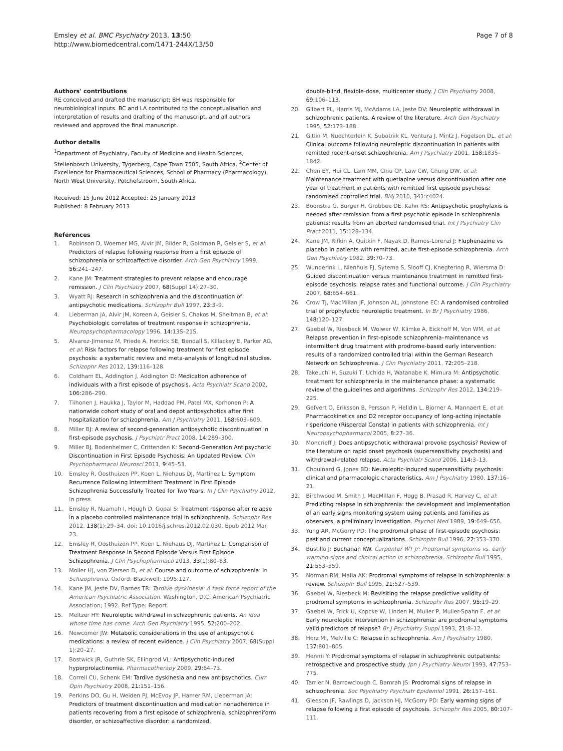Emsley et al. BMC Psychiatry 2013, 13:50
http://www.biomedcentral.com/1471-244X/13/50
Page 7 of 8
Authors' contributions
RE conceived and drafted the manuscript; BH was responsible for neurobiological inputs. BC and LA contributed to the conceptualisation and interpretation of results and drafting of the manuscript, and all authors reviewed and approved the final manuscript.
Author details
<sup>1</sup> Department of Psychiatry, Faculty of Medicine and Health Sciences, Stellenbosch University, Tygerberg, Cape Town 7505, South Africa. <sup>2</sup>Center of Excellence for Pharmaceutical Sciences, School of Pharmacy (Pharmacology), North West University, Potchefstroom, South Africa.
Received: 15 June 2012 Accepted: 25 January 2013
Published: 8 February 2013
References
1. Robinson D, Woerner MG, Alvir JM, Bilder R, Goldman R, Geisler S, et al: Predictors of relapse following response from a first episode of schizophrenia or schizoaffective disorder. Arch Gen Psychiatry 1999, 56: 241–247.
2. Kane JM: Treatment strategies to prevent relapse and encourage remission. J Clin Psychiatry 2007, 68(Suppl 14):27–30.
3. Wyatt RJ: Research in schizophrenia and the discontinuation of antipsychotic medications. Schizophr Bull 1997, 23: 3–9.
4. Lieberman JA, Alvir JM, Koreen A, Geisler S, Chakos M, Sheitman B, et al: Psychobiologic correlates of treatment response in schizophrenia. Neuropsychopharmacology 1996, 14: 13S–21S.
5. Alvarez-Jimenez M, Priede A, Hetrick SE, Bendall S, Killackey E, Parker AG, et al: Risk factors for relapse following treatment for first episode psychosis: a systematic review and meta-analysis of longitudinal studies. Schizophr Res 2012, 139: 116–128.
6. Coldham EL, Addington J, Addington D: Medication adherence of individuals with a first episode of psychosis. Acta Psychiatr Scand 2002, 106: 286–290.
7. Tiihonen J, Haukka J, Taylor M, Haddad PM, Patel MX, Korhonen P: A nationwide cohort study of oral and depot antipsychotics after first hospitalization for schizophrenia. Am J Psychiatry 2011, 168: 603–609.
8. Miller BJ: A review of second-generation antipsychotic discontinuation in first-episode psychosis. J Psychiatr Pract 2008, 14: 289–300.
9. Miller BJ, Bodenheimer C, Crittenden K: Second-Generation Antipsychotic Discontinuation in First Episode Psychosis: An Updated Review. Clin Psychopharmacol Neurosci 2011, 9: 45–53.
10. Emsley R, Oosthuizen PP, Koen L, Niehaus DJ, Martinez L: Symptom Recurrence Following Intermittent Treatment in First Episode Schizophrenia Successfully Treated for Two Years. In J Clin Psychiatry 2012, In press.
11. Emsley R, Nuamah I, Hough D, Gopal S: Treatment response after relapse in a placebo controlled maintenance trial in schizophrenia. Schizophr Res. 2012, 138(1):29–34. doi: 10.1016/j.schres.2012.02.030. Epub 2012 Mar 23.
12. Emsley R, Oosthuizen PP, Koen L, Niehaus DJ, Martinez L: Comparison of Treatment Response in Second Episode Versus First Episode Schizophrenia. J Clin Psychopharmaco 2013, 33(1):80–83.
13. Moller HJ, von Ziersen D, et al: Course and outcome of schizophrenia. In Schizophrenia. Oxford: Blackwell; 1995:127.
14. Kane JM, Jeste DV, Barnes TR: Tardive dyskinesia: A task force report of the American Psychiatric Association. Washington, D.C: American Psychiatric Association; 1992. Ref Type: Report.
15. Meltzer HY: Neuroleptic withdrawal in schizophrenic patients. An idea whose time has come. Arch Gen Psychiatry 1995, 52: 200–202.
16. Newcomer JW: Metabolic considerations in the use of antipsychotic medications: a review of recent evidence. J Clin Psychiatry 2007, 68(Suppl 1):20–27.
17. Bostwick JR, Guthrie SK, Ellingrod VL: Antipsychotic-induced hyperprolactinemia. Pharmacotherapy 2009, 29: 64–73.
18. Correll CU, Schenk EM: Tardive dyskinesia and new antipsychotics. Curr Opin Psychiatry 2008, 21: 151–156.
19. Perkins DO, Gu H, Weiden PJ, McEvoy JP, Hamer RM, Lieberman JA: Predictors of treatment discontinuation and medication nonadherence in patients recovering from a first episode of schizophrenia, schizophreniform disorder, or schizoaffective disorder: a randomized,
double-blind, flexible-dose, multicenter study. J Clin Psychiatry 2008, 69: 106–113.
20. Gilbert PL, Harris MJ, McAdams LA, Jeste DV: Neuroleptic withdrawal in schizophrenic patients. A review of the literature. Arch Gen Psychiatry 1995, 52: 173–188.
21. Gitlin M, Nuechterlein K, Subotnik KL, Ventura J, Mintz J, Fogelson DL, et al: Clinical outcome following neuroleptic discontinuation in patients with remitted recent-onset schizophrenia. Am J Psychiatry 2001, 158: 1835–1842.
22. Chen EY, Hui CL, Lam MM, Chiu CP, Law CW, Chung DW, et al: Maintenance treatment with quetiapine versus discontinuation after one year of treatment in patients with remitted first episode psychosis: randomised controlled trial. BMJ 2010, 341: c4024.
23. Boonstra G, Burger H, Grobbee DE, Kahn RS: Antipsychotic prophylaxis is needed after remission from a first psychotic episode in schizophrenia patients: results from an aborted randomised trial. Int J Psychiatry Clin Pract 2011, 15: 128–134.
24. Kane JM, Rifkin A, Quitkin F, Nayak D, Ramos-Lorenzi J: Fluphenazine vs placebo in patients with remitted, acute first-episode schizophrenia. Arch Gen Psychiatry 1982, 39: 70–73.
25. Wunderink L, Nienhuis FJ, Sytema S, Slooff CJ, Knegtering R, Wiersma D: Guided discontinuation versus maintenance treatment in remitted first-episode psychosis: relapse rates and functional outcome. J Clin Psychiatry 2007, 68: 654–661.
26. Crow TJ, MacMillan JF, Johnson AL, Johnstone EC: A randomised controlled trial of prophylactic neuroleptic treatment. In Br J Psychiatry 1986, 148: 120–127.
27. Gaebel W, Riesbeck M, Wolwer W, Klimke A, Eickhoff M, Von WM, et al: Relapse prevention in first-episode schizophrenia–maintenance vs intermittent drug treatment with prodrome-based early intervention: results of a randomized controlled trial within the German Research Network on Schizophrenia. J Clin Psychiatry 2011, 72: 205–218.
28. Takeuchi H, Suzuki T, Uchida H, Watanabe K, Mimura M: Antipsychotic treatment for schizophrenia in the maintenance phase: a systematic review of the guidelines and algorithms. Schizophr Res 2012, 134: 219–225.
29. Gefvert O, Eriksson B, Persson P, Helldin L, Bjorner A, Mannaert E, et al: Pharmacokinetics and D2 receptor occupancy of long-acting injectable risperidone (Risperdal Consta) in patients with schizophrenia. Int J Neuropsychopharmacol 2005, 8: 27–36.
30. Moncrieff J: Does antipsychotic withdrawal provoke psychosis? Review of the literature on rapid onset psychosis (supersensitivity psychosis) and withdrawal-related relapse. Acta Psychiatr Scand 2006, 114: 3–13.
31. Chouinard G, Jones BD: Neuroleptic-induced supersensitivity psychosis: clinical and pharmacologic characteristics. Am J Psychiatry 1980, 137: 16–21.
32. Birchwood M, Smith J, MacMillan F, Hogg B, Prasad R, Harvey C, et al: Predicting relapse in schizophrenia: the development and implementation of an early signs monitoring system using patients and families as observers, a preliminary investigation. Psychol Med 1989, 19: 649–656.
33. Yung AR, McGorry PD: The prodromal phase of first-episode psychosis: past and current conceptualizations. Schizophr Bull 1996, 22: 353–370.
34. Bustillo J: Buchanan RW. Carpenter WT Jr: Prodromal symptoms vs. early warning signs and clinical action in schizophrenia. Schizophr Bull 1995, 21: 553–559.
35. Norman RM, Malla AK: Prodromal symptoms of relapse in schizophrenia: a review. Schizophr Bull 1995, 21: 527–539.
36. Gaebel W, Riesbeck M: Revisiting the relapse predictive validity of prodromal symptoms in schizophrenia. Schizophr Res 2007, 95: 19–29.
37. Gaebel W, Frick U, Kopcke W, Linden M, Muller P, Muller-Spahn F, et al: Early neuroleptic intervention in schizophrenia: are prodromal symptoms valid predictors of relapse? Br J Psychiatry Suppl 1993, 21: 8–12.
38. Herz MI, Melville C: Relapse in schizophrenia. Am J Psychiatry 1980, 137: 801–805.
39. Henmi Y: Prodromal symptoms of relapse in schizophrenic outpatients: retrospective and prospective study. Jpn J Psychiatry Neurol 1993, 47: 753–775.
40. Tarrier N, Barrowclough C, Bamrah JS: Prodromal signs of relapse in schizophrenia. Soc Psychiatry Psychiatr Epidemiol 1991, 26: 157–161.
41. Gleeson JF, Rawlings D, Jackson HJ, McGorry PD: Early warning signs of relapse following a first episode of psychosis. Schizophr Res 2005, 80: 107–111.